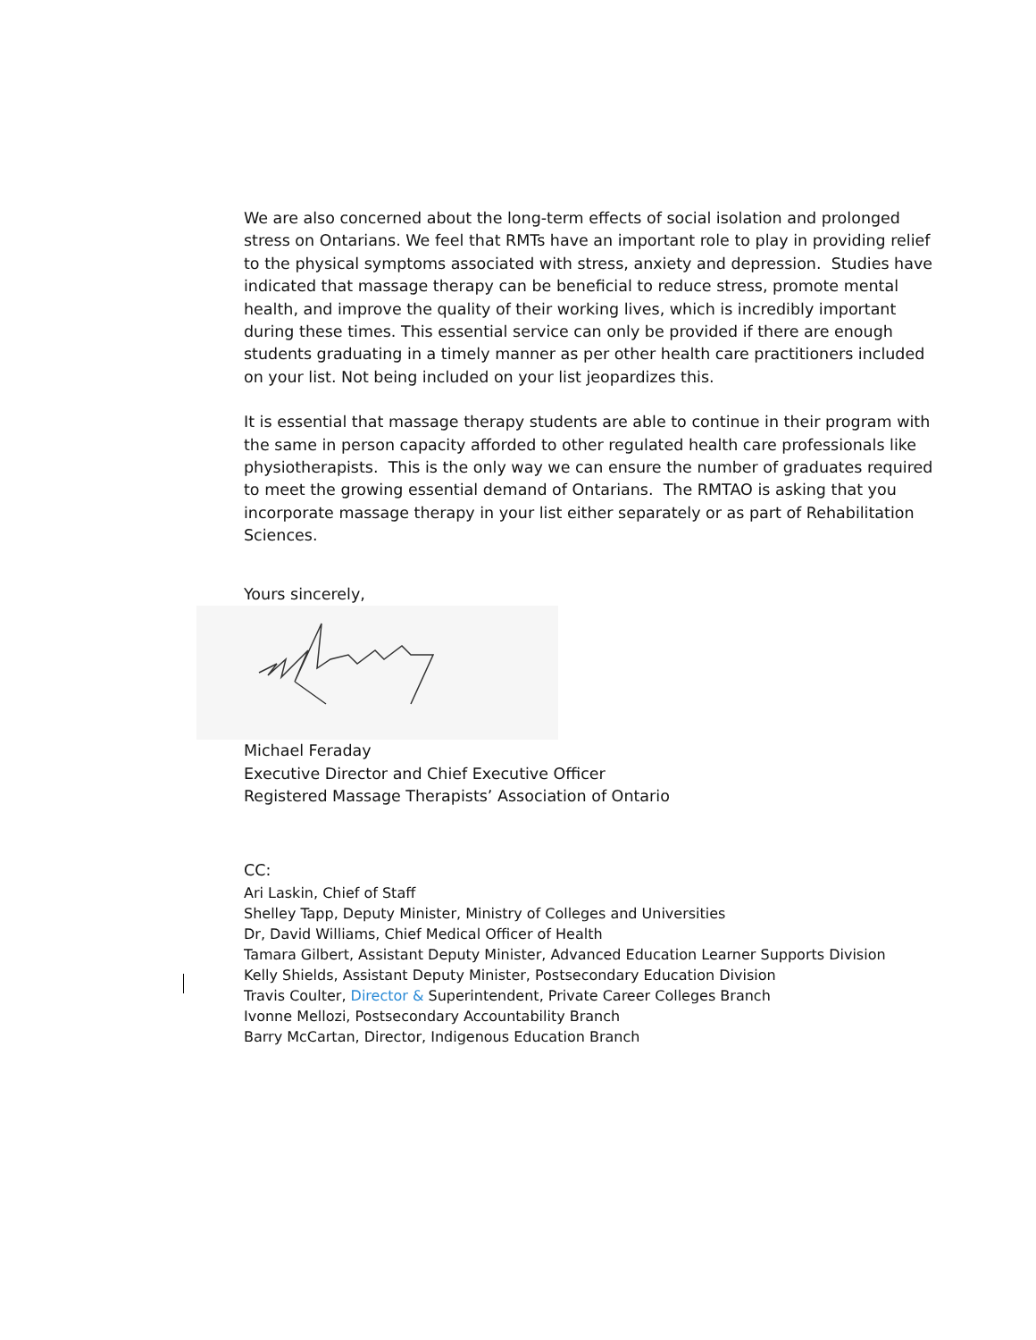We are also concerned about the long-term effects of social isolation and prolonged stress on Ontarians. We feel that RMTs have an important role to play in providing relief to the physical symptoms associated with stress, anxiety and depression. Studies have indicated that massage therapy can be beneficial to reduce stress, promote mental health, and improve the quality of their working lives, which is incredibly important during these times. This essential service can only be provided if there are enough students graduating in a timely manner as per other health care practitioners included on your list. Not being included on your list jeopardizes this.
It is essential that massage therapy students are able to continue in their program with the same in person capacity afforded to other regulated health care professionals like physiotherapists. This is the only way we can ensure the number of graduates required to meet the growing essential demand of Ontarians. The RMTAO is asking that you incorporate massage therapy in your list either separately or as part of Rehabilitation Sciences.
Yours sincerely,
Michael Feraday
Executive Director and Chief Executive Officer
Registered Massage Therapists’ Association of Ontario
CC:
Ari Laskin, Chief of Staff
Shelley Tapp, Deputy Minister, Ministry of Colleges and Universities
Dr, David Williams, Chief Medical Officer of Health
Tamara Gilbert, Assistant Deputy Minister, Advanced Education Learner Supports Division
Kelly Shields, Assistant Deputy Minister, Postsecondary Education Division
Travis Coulter, Director & Superintendent, Private Career Colleges Branch
Ivonne Mellozi, Postsecondary Accountability Branch
Barry McCartan, Director, Indigenous Education Branch